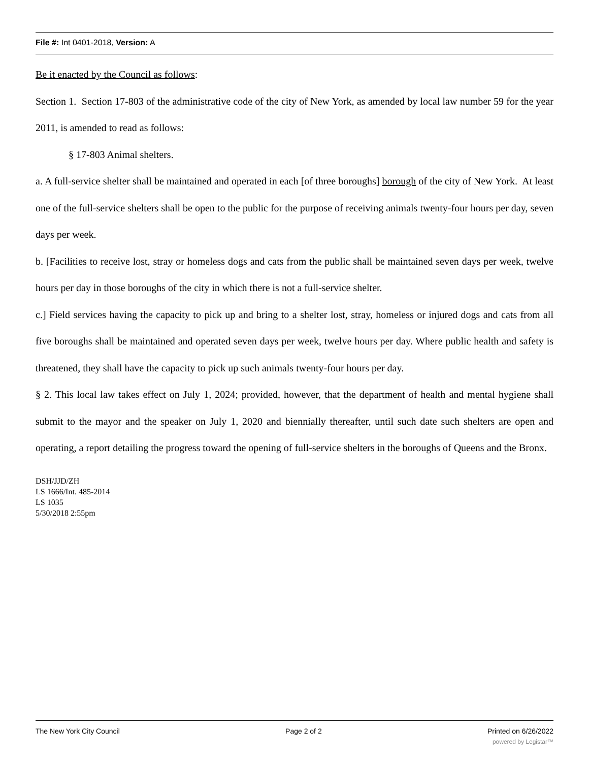File #: Int 0401-2018, Version: A
Be it enacted by the Council as follows:
Section 1. Section 17-803 of the administrative code of the city of New York, as amended by local law number 59 for the year 2011, is amended to read as follows:
§ 17-803 Animal shelters.
a. A full-service shelter shall be maintained and operated in each [of three boroughs] borough of the city of New York. At least one of the full-service shelters shall be open to the public for the purpose of receiving animals twenty-four hours per day, seven days per week.
b. [Facilities to receive lost, stray or homeless dogs and cats from the public shall be maintained seven days per week, twelve hours per day in those boroughs of the city in which there is not a full-service shelter.
c.] Field services having the capacity to pick up and bring to a shelter lost, stray, homeless or injured dogs and cats from all five boroughs shall be maintained and operated seven days per week, twelve hours per day. Where public health and safety is threatened, they shall have the capacity to pick up such animals twenty-four hours per day.
§ 2. This local law takes effect on July 1, 2024; provided, however, that the department of health and mental hygiene shall submit to the mayor and the speaker on July 1, 2020 and biennially thereafter, until such date such shelters are open and operating, a report detailing the progress toward the opening of full-service shelters in the boroughs of Queens and the Bronx.
DSH/JJD/ZH
LS 1666/Int. 485-2014
LS 1035
5/30/2018 2:55pm
The New York City Council Page 2 of 2 Printed on 6/26/2022
powered by Legistar™